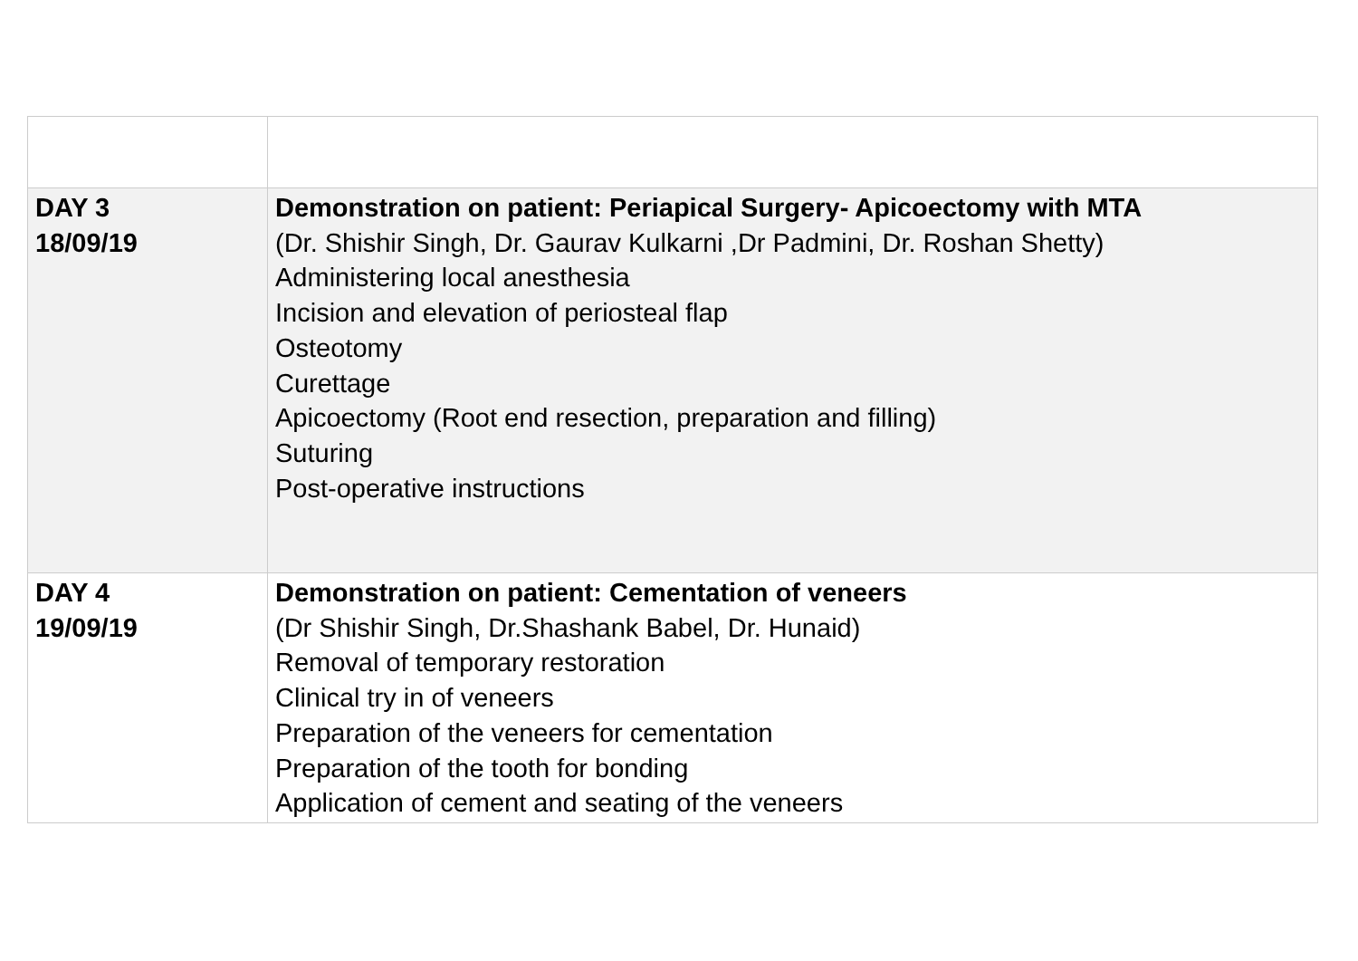| DAY 3 18/09/19 | Demonstration on patient: Periapical Surgery- Apicoectomy with MTA (Dr. Shishir Singh, Dr. Gaurav Kulkarni ,Dr Padmini, Dr. Roshan Shetty) Administering local anesthesia Incision and elevation of periosteal flap Osteotomy Curettage Apicoectomy (Root end resection, preparation and filling) Suturing Post-operative instructions |
| DAY 4 19/09/19 | Demonstration on patient: Cementation of veneers (Dr Shishir Singh, Dr.Shashank Babel, Dr. Hunaid) Removal of temporary restoration Clinical try in of veneers Preparation of the veneers for cementation Preparation of the tooth for bonding Application of cement and seating of the veneers |